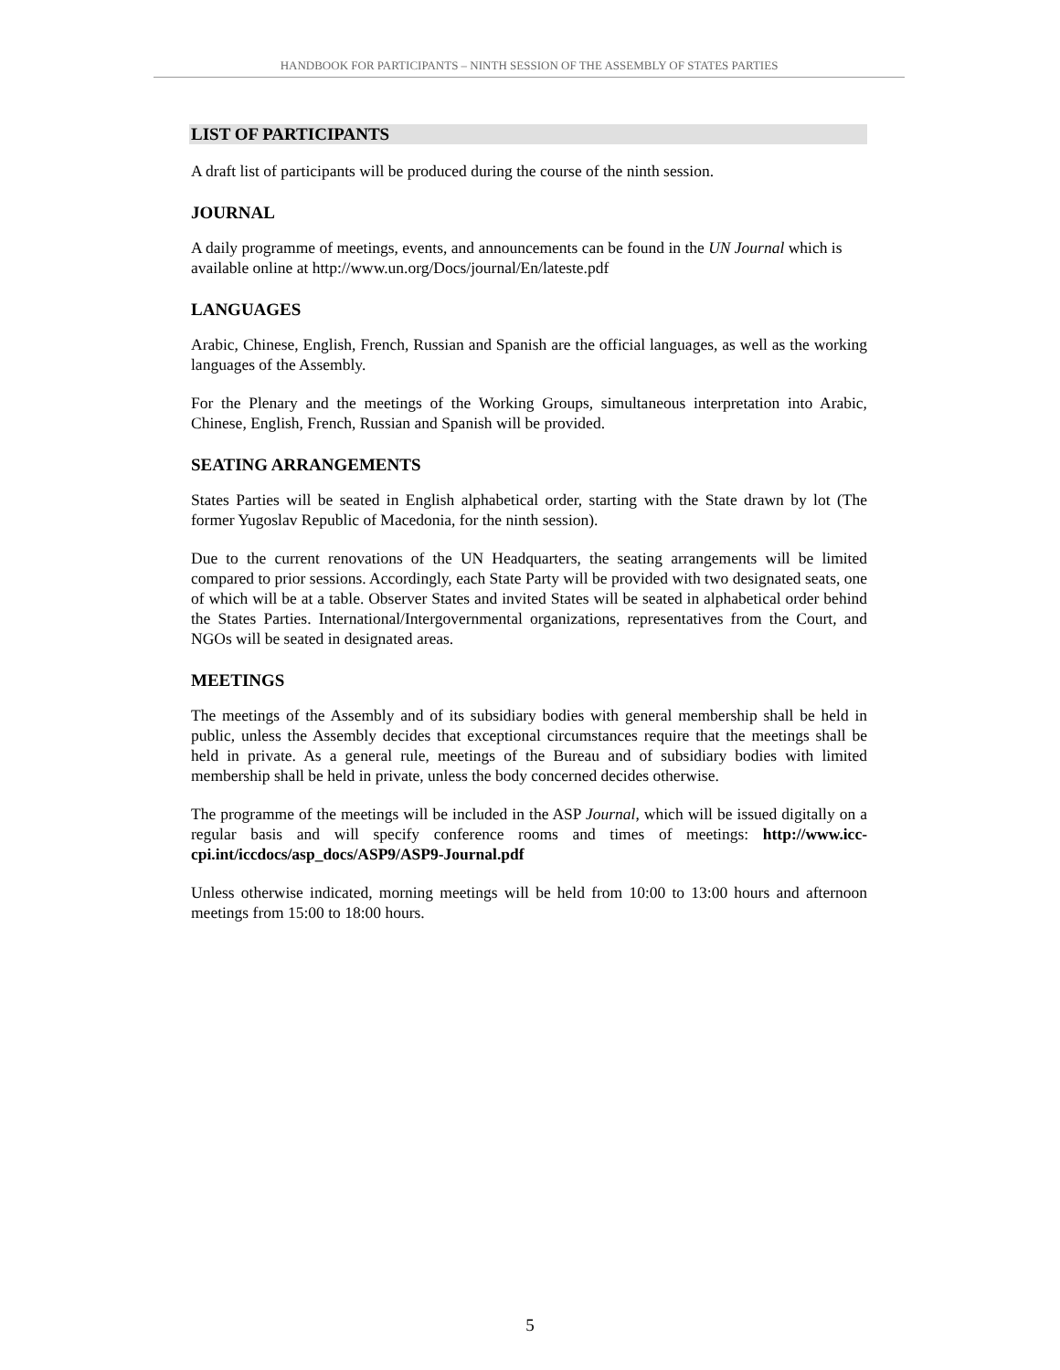HANDBOOK FOR PARTICIPANTS – NINTH SESSION OF THE ASSEMBLY OF STATES PARTIES
LIST OF PARTICIPANTS
A draft list of participants will be produced during the course of the ninth session.
JOURNAL
A daily programme of meetings, events, and announcements can be found in the UN Journal which is available online at http://www.un.org/Docs/journal/En/lateste.pdf
LANGUAGES
Arabic, Chinese, English, French, Russian and Spanish are the official languages, as well as the working languages of the Assembly.
For the Plenary and the meetings of the Working Groups, simultaneous interpretation into Arabic, Chinese, English, French, Russian and Spanish will be provided.
SEATING ARRANGEMENTS
States Parties will be seated in English alphabetical order, starting with the State drawn by lot (The former Yugoslav Republic of Macedonia, for the ninth session).
Due to the current renovations of the UN Headquarters, the seating arrangements will be limited compared to prior sessions. Accordingly, each State Party will be provided with two designated seats, one of which will be at a table. Observer States and invited States will be seated in alphabetical order behind the States Parties. International/Intergovernmental organizations, representatives from the Court, and NGOs will be seated in designated areas.
MEETINGS
The meetings of the Assembly and of its subsidiary bodies with general membership shall be held in public, unless the Assembly decides that exceptional circumstances require that the meetings shall be held in private. As a general rule, meetings of the Bureau and of subsidiary bodies with limited membership shall be held in private, unless the body concerned decides otherwise.
The programme of the meetings will be included in the ASP Journal, which will be issued digitally on a regular basis and will specify conference rooms and times of meetings: http://www.icc-cpi.int/iccdocs/asp_docs/ASP9/ASP9-Journal.pdf
Unless otherwise indicated, morning meetings will be held from 10:00 to 13:00 hours and afternoon meetings from 15:00 to 18:00 hours.
5